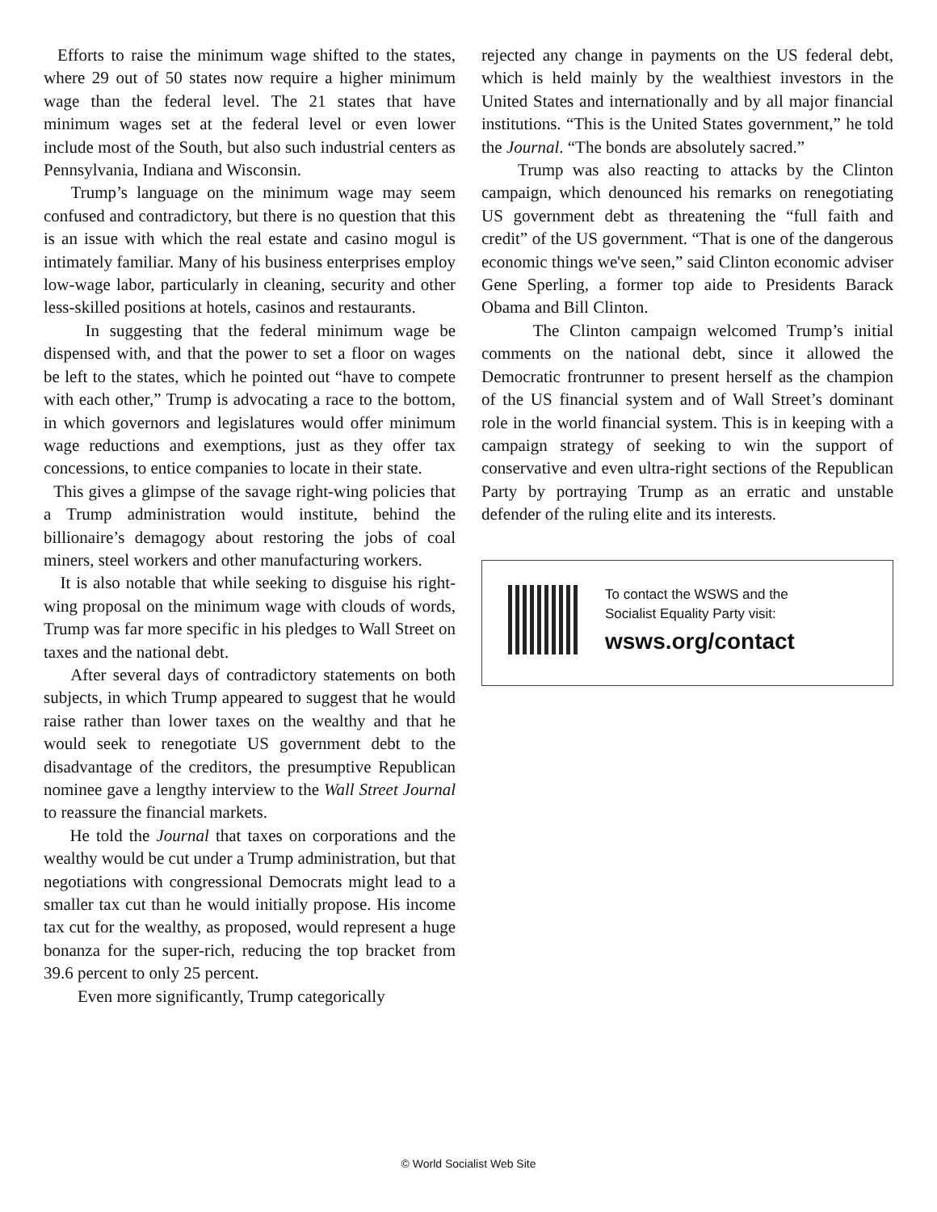Efforts to raise the minimum wage shifted to the states, where 29 out of 50 states now require a higher minimum wage than the federal level. The 21 states that have minimum wages set at the federal level or even lower include most of the South, but also such industrial centers as Pennsylvania, Indiana and Wisconsin.
Trump’s language on the minimum wage may seem confused and contradictory, but there is no question that this is an issue with which the real estate and casino mogul is intimately familiar. Many of his business enterprises employ low-wage labor, particularly in cleaning, security and other less-skilled positions at hotels, casinos and restaurants.
In suggesting that the federal minimum wage be dispensed with, and that the power to set a floor on wages be left to the states, which he pointed out “have to compete with each other,” Trump is advocating a race to the bottom, in which governors and legislatures would offer minimum wage reductions and exemptions, just as they offer tax concessions, to entice companies to locate in their state.
This gives a glimpse of the savage right-wing policies that a Trump administration would institute, behind the billionaire’s demagogy about restoring the jobs of coal miners, steel workers and other manufacturing workers.
It is also notable that while seeking to disguise his right-wing proposal on the minimum wage with clouds of words, Trump was far more specific in his pledges to Wall Street on taxes and the national debt.
After several days of contradictory statements on both subjects, in which Trump appeared to suggest that he would raise rather than lower taxes on the wealthy and that he would seek to renegotiate US government debt to the disadvantage of the creditors, the presumptive Republican nominee gave a lengthy interview to the Wall Street Journal to reassure the financial markets.
He told the Journal that taxes on corporations and the wealthy would be cut under a Trump administration, but that negotiations with congressional Democrats might lead to a smaller tax cut than he would initially propose. His income tax cut for the wealthy, as proposed, would represent a huge bonanza for the super-rich, reducing the top bracket from 39.6 percent to only 25 percent.
Even more significantly, Trump categorically
rejected any change in payments on the US federal debt, which is held mainly by the wealthiest investors in the United States and internationally and by all major financial institutions. “This is the United States government,” he told the Journal. “The bonds are absolutely sacred.”
Trump was also reacting to attacks by the Clinton campaign, which denounced his remarks on renegotiating US government debt as threatening the “full faith and credit” of the US government. “That is one of the dangerous economic things we've seen,” said Clinton economic adviser Gene Sperling, a former top aide to Presidents Barack Obama and Bill Clinton.
The Clinton campaign welcomed Trump’s initial comments on the national debt, since it allowed the Democratic frontrunner to present herself as the champion of the US financial system and of Wall Street’s dominant role in the world financial system. This is in keeping with a campaign strategy of seeking to win the support of conservative and even ultra-right sections of the Republican Party by portraying Trump as an erratic and unstable defender of the ruling elite and its interests.
To contact the WSWS and the
Socialist Equality Party visit:
wsws.org/contact
© World Socialist Web Site